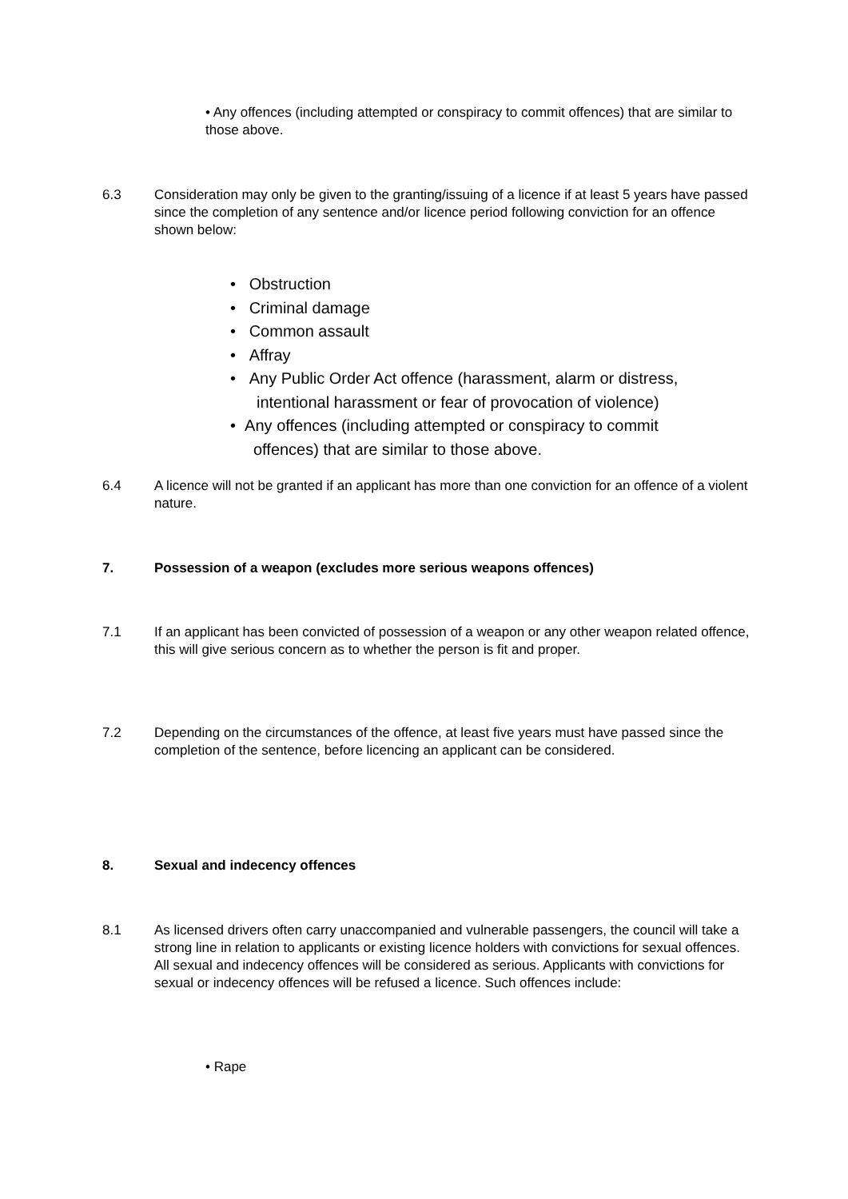• Any offences (including attempted or conspiracy to commit offences) that are similar to those above.
6.3 Consideration may only be given to the granting/issuing of a licence if at least 5 years have passed since the completion of any sentence and/or licence period following conviction for an offence shown below:
• Obstruction
• Criminal damage
• Common assault
• Affray
• Any Public Order Act offence (harassment, alarm or distress, intentional harassment or fear of provocation of violence)
• Any offences (including attempted or conspiracy to commit offences) that are similar to those above.
6.4 A licence will not be granted if an applicant has more than one conviction for an offence of a violent nature.
7. Possession of a weapon (excludes more serious weapons offences)
7.1 If an applicant has been convicted of possession of a weapon or any other weapon related offence, this will give serious concern as to whether the person is fit and proper.
7.2 Depending on the circumstances of the offence, at least five years must have passed since the completion of the sentence, before licencing an applicant can be considered.
8. Sexual and indecency offences
8.1 As licensed drivers often carry unaccompanied and vulnerable passengers, the council will take a strong line in relation to applicants or existing licence holders with convictions for sexual offences. All sexual and indecency offences will be considered as serious. Applicants with convictions for sexual or indecency offences will be refused a licence. Such offences include:
• Rape